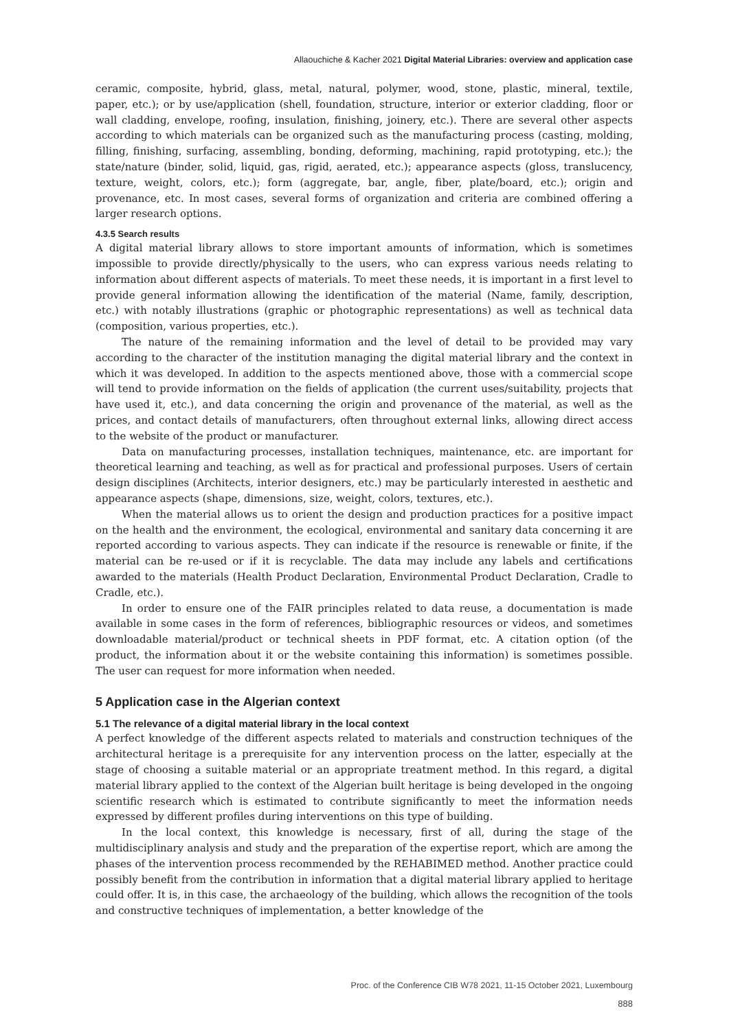Allaouchiche & Kacher 2021 Digital Material Libraries: overview and application case
ceramic, composite, hybrid, glass, metal, natural, polymer, wood, stone, plastic, mineral, textile, paper, etc.); or by use/application (shell, foundation, structure, interior or exterior cladding, floor or wall cladding, envelope, roofing, insulation, finishing, joinery, etc.). There are several other aspects according to which materials can be organized such as the manufacturing process (casting, molding, filling, finishing, surfacing, assembling, bonding, deforming, machining, rapid prototyping, etc.); the state/nature (binder, solid, liquid, gas, rigid, aerated, etc.); appearance aspects (gloss, translucency, texture, weight, colors, etc.); form (aggregate, bar, angle, fiber, plate/board, etc.); origin and provenance, etc. In most cases, several forms of organization and criteria are combined offering a larger research options.
4.3.5 Search results
A digital material library allows to store important amounts of information, which is sometimes impossible to provide directly/physically to the users, who can express various needs relating to information about different aspects of materials. To meet these needs, it is important in a first level to provide general information allowing the identification of the material (Name, family, description, etc.) with notably illustrations (graphic or photographic representations) as well as technical data (composition, various properties, etc.).
The nature of the remaining information and the level of detail to be provided may vary according to the character of the institution managing the digital material library and the context in which it was developed. In addition to the aspects mentioned above, those with a commercial scope will tend to provide information on the fields of application (the current uses/suitability, projects that have used it, etc.), and data concerning the origin and provenance of the material, as well as the prices, and contact details of manufacturers, often throughout external links, allowing direct access to the website of the product or manufacturer.
Data on manufacturing processes, installation techniques, maintenance, etc. are important for theoretical learning and teaching, as well as for practical and professional purposes. Users of certain design disciplines (Architects, interior designers, etc.) may be particularly interested in aesthetic and appearance aspects (shape, dimensions, size, weight, colors, textures, etc.).
When the material allows us to orient the design and production practices for a positive impact on the health and the environment, the ecological, environmental and sanitary data concerning it are reported according to various aspects. They can indicate if the resource is renewable or finite, if the material can be re-used or if it is recyclable. The data may include any labels and certifications awarded to the materials (Health Product Declaration, Environmental Product Declaration, Cradle to Cradle, etc.).
In order to ensure one of the FAIR principles related to data reuse, a documentation is made available in some cases in the form of references, bibliographic resources or videos, and sometimes downloadable material/product or technical sheets in PDF format, etc. A citation option (of the product, the information about it or the website containing this information) is sometimes possible. The user can request for more information when needed.
5 Application case in the Algerian context
5.1 The relevance of a digital material library in the local context
A perfect knowledge of the different aspects related to materials and construction techniques of the architectural heritage is a prerequisite for any intervention process on the latter, especially at the stage of choosing a suitable material or an appropriate treatment method. In this regard, a digital material library applied to the context of the Algerian built heritage is being developed in the ongoing scientific research which is estimated to contribute significantly to meet the information needs expressed by different profiles during interventions on this type of building.
In the local context, this knowledge is necessary, first of all, during the stage of the multidisciplinary analysis and study and the preparation of the expertise report, which are among the phases of the intervention process recommended by the REHABIMED method. Another practice could possibly benefit from the contribution in information that a digital material library applied to heritage could offer. It is, in this case, the archaeology of the building, which allows the recognition of the tools and constructive techniques of implementation, a better knowledge of the
Proc. of the Conference CIB W78 2021, 11-15 October 2021, Luxembourg
888